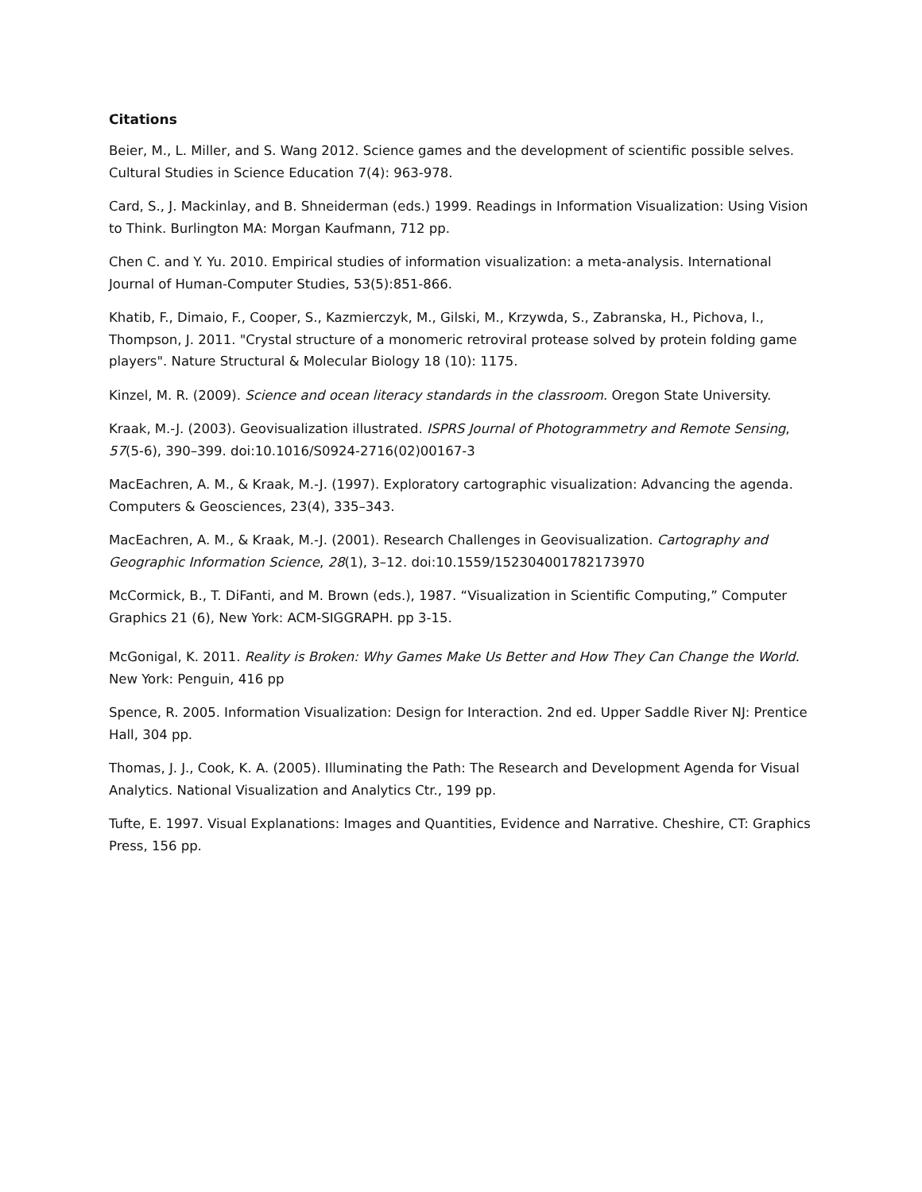Citations
Beier, M., L. Miller, and S. Wang 2012. Science games and the development of scientific possible selves. Cultural Studies in Science Education 7(4): 963-978.
Card, S., J. Mackinlay, and B. Shneiderman (eds.) 1999. Readings in Information Visualization: Using Vision to Think. Burlington MA: Morgan Kaufmann, 712 pp.
Chen C. and Y. Yu. 2010. Empirical studies of information visualization: a meta-analysis. International Journal of Human-Computer Studies, 53(5):851-866.
Khatib, F., Dimaio, F., Cooper, S., Kazmierczyk, M., Gilski, M., Krzywda, S., Zabranska, H., Pichova, I., Thompson, J. 2011. "Crystal structure of a monomeric retroviral protease solved by protein folding game players". Nature Structural & Molecular Biology 18 (10): 1175.
Kinzel, M. R. (2009). Science and ocean literacy standards in the classroom. Oregon State University.
Kraak, M.-J. (2003). Geovisualization illustrated. ISPRS Journal of Photogrammetry and Remote Sensing, 57(5-6), 390–399. doi:10.1016/S0924-2716(02)00167-3
MacEachren, A. M., & Kraak, M.-J. (1997). Exploratory cartographic visualization: Advancing the agenda. Computers & Geosciences, 23(4), 335–343.
MacEachren, A. M., & Kraak, M.-J. (2001). Research Challenges in Geovisualization. Cartography and Geographic Information Science, 28(1), 3–12. doi:10.1559/152304001782173970
McCormick, B., T. DiFanti, and M. Brown (eds.), 1987. “Visualization in Scientific Computing,” Computer Graphics 21 (6), New York: ACM-SIGGRAPH. pp 3-15.
McGonigal, K. 2011. Reality is Broken: Why Games Make Us Better and How They Can Change the World. New York: Penguin, 416 pp
Spence, R. 2005. Information Visualization: Design for Interaction. 2nd ed. Upper Saddle River NJ: Prentice Hall, 304 pp.
Thomas, J. J., Cook, K. A. (2005). Illuminating the Path: The Research and Development Agenda for Visual Analytics. National Visualization and Analytics Ctr., 199 pp.
Tufte, E. 1997. Visual Explanations: Images and Quantities, Evidence and Narrative. Cheshire, CT: Graphics Press, 156 pp.